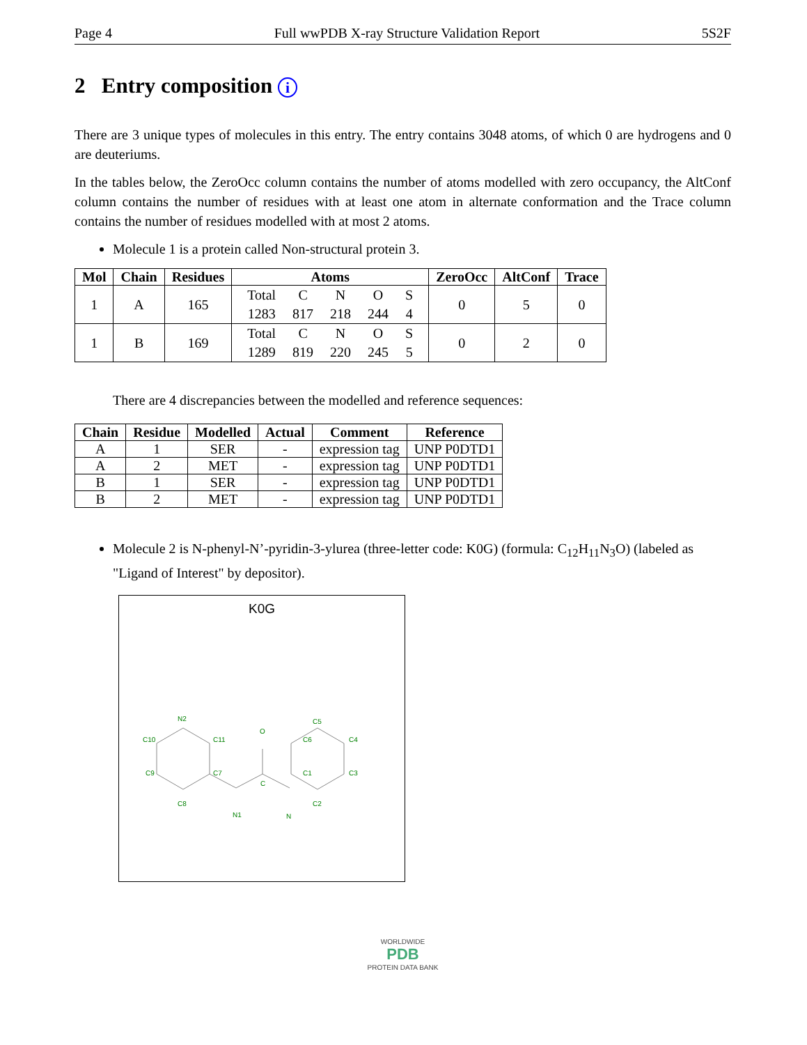Page 4 Full wwPDB X-ray Structure Validation Report 5S2F
2 Entry composition i
There are 3 unique types of molecules in this entry. The entry contains 3048 atoms, of which 0 are hydrogens and 0 are deuteriums.
In the tables below, the ZeroOcc column contains the number of atoms modelled with zero occupancy, the AltConf column contains the number of residues with at least one atom in alternate conformation and the Trace column contains the number of residues modelled with at most 2 atoms.
Molecule 1 is a protein called Non-structural protein 3.
| Mol | Chain | Residues | Atoms | ZeroOcc | AltConf | Trace |
| --- | --- | --- | --- | --- | --- | --- |
| 1 | A | 165 | / Total / C / N / O / S / / 1283 / 817 / 218 / 244 / 4 / | 0 | 5 | 0 |
| 1 | B | 169 | / Total / C / N / O / S / / 1289 / 819 / 220 / 245 / 5 / | 0 | 2 | 0 |
There are 4 discrepancies between the modelled and reference sequences:
| Chain | Residue | Modelled | Actual | Comment | Reference |
| --- | --- | --- | --- | --- | --- |
| A | 1 | SER | - | expression tag | UNP P0DTD1 |
| A | 2 | MET | - | expression tag | UNP P0DTD1 |
| B | 1 | SER | - | expression tag | UNP P0DTD1 |
| B | 2 | MET | - | expression tag | UNP P0DTD1 |
Molecule 2 is N-phenyl-N’-pyridin-3-ylurea (three-letter code: K0G) (formula: C<sub>12</sub>H<sub>11</sub>N<sub>3</sub>O) (labeled as "Ligand of Interest" by depositor).
K0G
N2
C10
C11
C7
C9
C8
N1
O
C
N
C1
C6
C5
C4
C3
C2
WORLDWIDE
PDB
PROTEIN DATA BANK